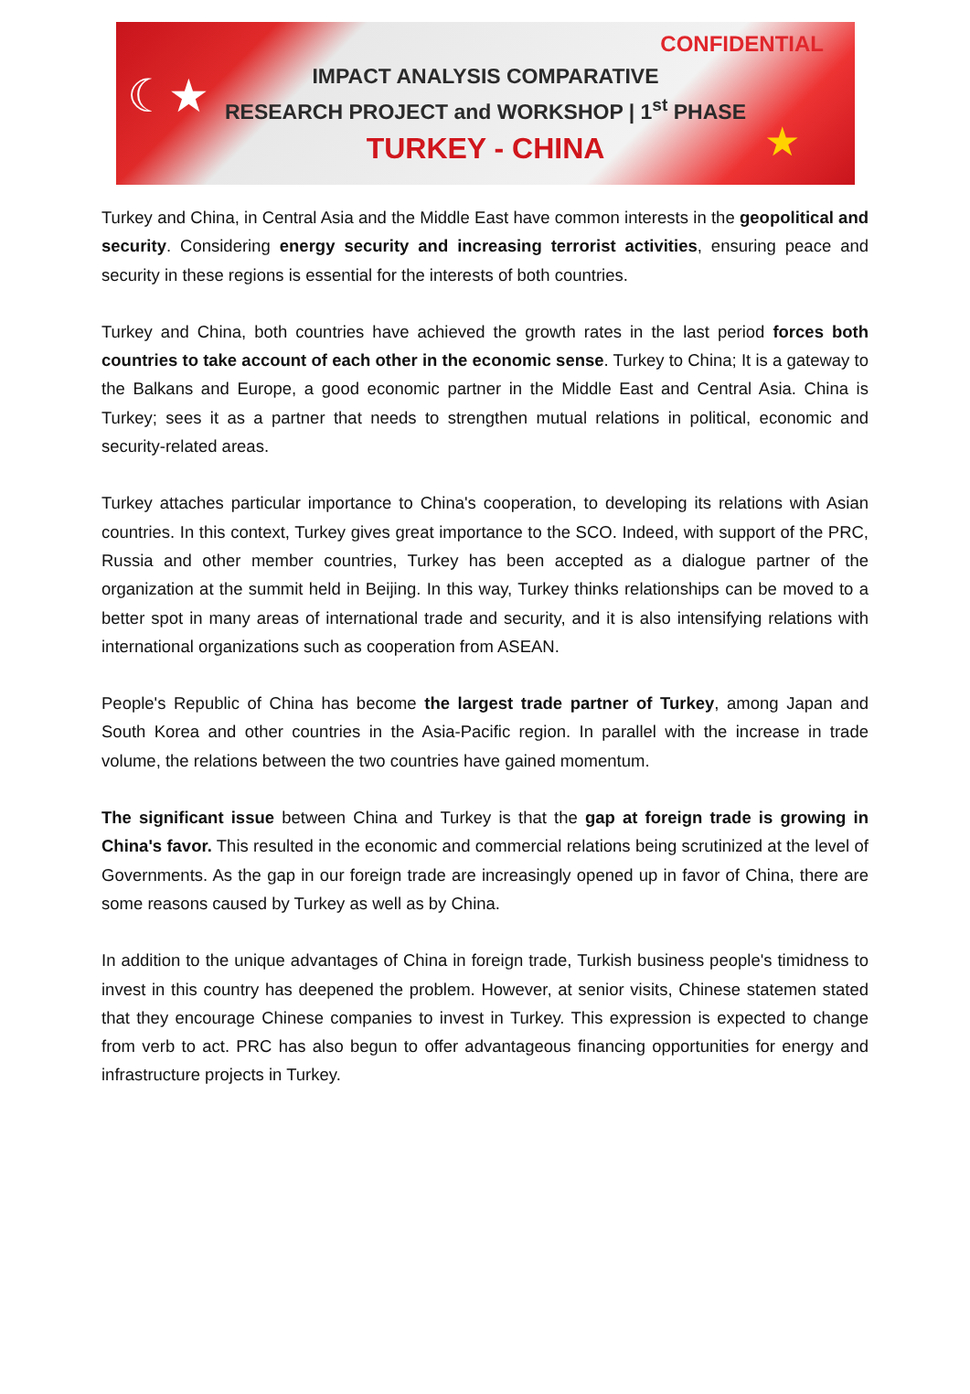CONFIDENTIAL
☾★
★
IMPACT ANALYSIS COMPARATIVE
RESEARCH PROJECT and WORKSHOP | 1<sup>st</sup> PHASE
TURKEY - CHINA
Turkey and China, in Central Asia and the Middle East have common interests in the geopolitical and security. Considering energy security and increasing terrorist activities, ensuring peace and security in these regions is essential for the interests of both countries.
Turkey and China, both countries have achieved the growth rates in the last period forces both countries to take account of each other in the economic sense. Turkey to China; It is a gateway to the Balkans and Europe, a good economic partner in the Middle East and Central Asia. China is Turkey; sees it as a partner that needs to strengthen mutual relations in political, economic and security-related areas.
Turkey attaches particular importance to China's cooperation, to developing its relations with Asian countries. In this context, Turkey gives great importance to the SCO. Indeed, with support of the PRC, Russia and other member countries, Turkey has been accepted as a dialogue partner of the organization at the summit held in Beijing. In this way, Turkey thinks relationships can be moved to a better spot in many areas of international trade and security, and it is also intensifying relations with international organizations such as cooperation from ASEAN.
People's Republic of China has become the largest trade partner of Turkey, among Japan and South Korea and other countries in the Asia-Pacific region. In parallel with the increase in trade volume, the relations between the two countries have gained momentum.
The significant issue between China and Turkey is that the gap at foreign trade is growing in China's favor. This resulted in the economic and commercial relations being scrutinized at the level of Governments. As the gap in our foreign trade are increasingly opened up in favor of China, there are some reasons caused by Turkey as well as by China.
In addition to the unique advantages of China in foreign trade, Turkish business people's timidness to invest in this country has deepened the problem. However, at senior visits, Chinese statemen stated that they encourage Chinese companies to invest in Turkey. This expression is expected to change from verb to act. PRC has also begun to offer advantageous financing opportunities for energy and infrastructure projects in Turkey.